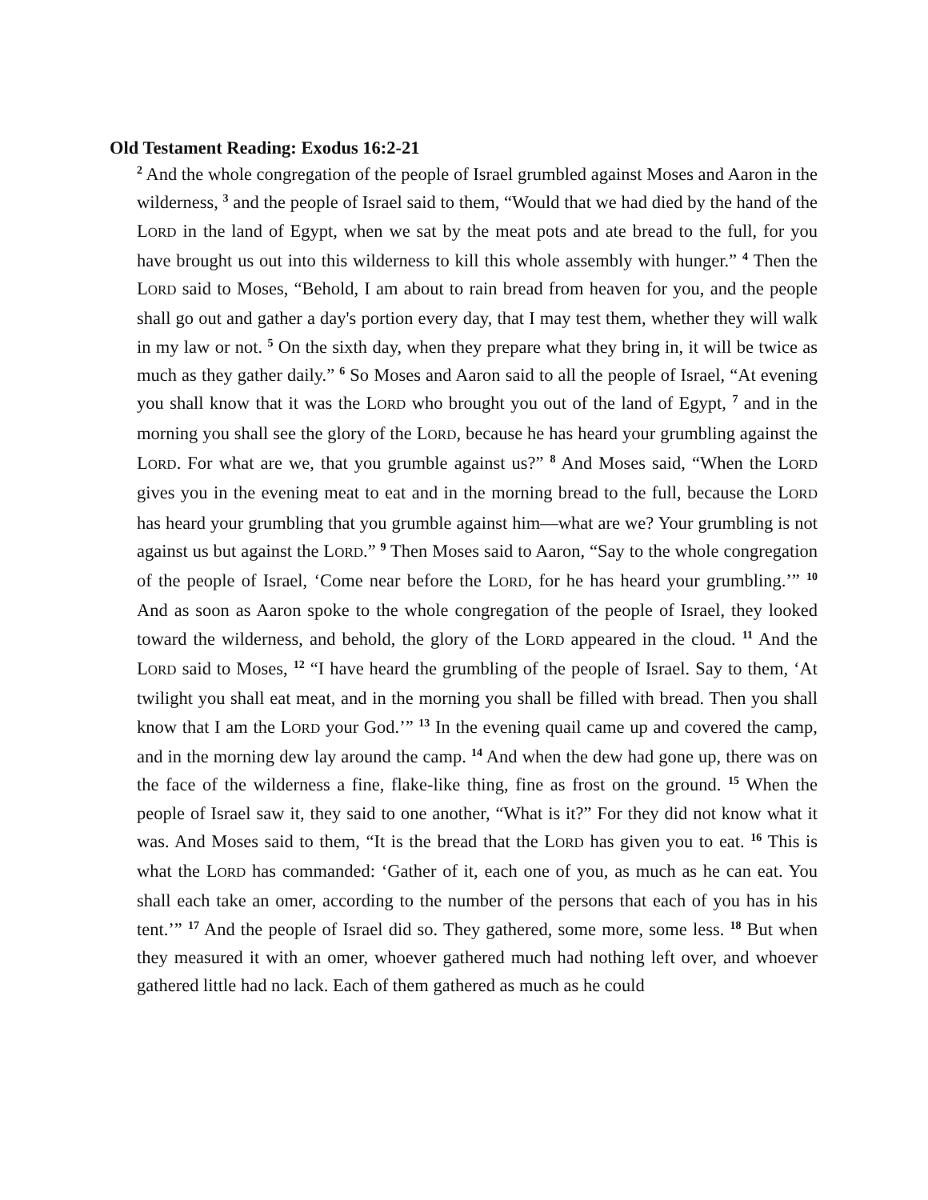Old Testament Reading: Exodus 16:2-21
<sup>2</sup> And the whole congregation of the people of Israel grumbled against Moses and Aaron in the wilderness, <sup>3</sup> and the people of Israel said to them, “Would that we had died by the hand of the LORD in the land of Egypt, when we sat by the meat pots and ate bread to the full, for you have brought us out into this wilderness to kill this whole assembly with hunger.” <sup>4</sup> Then the LORD said to Moses, “Behold, I am about to rain bread from heaven for you, and the people shall go out and gather a day's portion every day, that I may test them, whether they will walk in my law or not. <sup>5</sup> On the sixth day, when they prepare what they bring in, it will be twice as much as they gather daily.” <sup>6</sup> So Moses and Aaron said to all the people of Israel, “At evening you shall know that it was the LORD who brought you out of the land of Egypt, <sup>7</sup> and in the morning you shall see the glory of the LORD, because he has heard your grumbling against the LORD. For what are we, that you grumble against us?” <sup>8</sup> And Moses said, “When the LORD gives you in the evening meat to eat and in the morning bread to the full, because the LORD has heard your grumbling that you grumble against him—what are we? Your grumbling is not against us but against the LORD.” <sup>9</sup> Then Moses said to Aaron, “Say to the whole congregation of the people of Israel, ‘Come near before the LORD, for he has heard your grumbling.’” <sup>10</sup> And as soon as Aaron spoke to the whole congregation of the people of Israel, they looked toward the wilderness, and behold, the glory of the LORD appeared in the cloud. <sup>11</sup> And the LORD said to Moses, <sup>12</sup> “I have heard the grumbling of the people of Israel. Say to them, ‘At twilight you shall eat meat, and in the morning you shall be filled with bread. Then you shall know that I am the LORD your God.’” <sup>13</sup> In the evening quail came up and covered the camp, and in the morning dew lay around the camp. <sup>14</sup> And when the dew had gone up, there was on the face of the wilderness a fine, flake-like thing, fine as frost on the ground. <sup>15</sup> When the people of Israel saw it, they said to one another, “What is it?” For they did not know what it was. And Moses said to them, “It is the bread that the LORD has given you to eat. <sup>16</sup> This is what the LORD has commanded: ‘Gather of it, each one of you, as much as he can eat. You shall each take an omer, according to the number of the persons that each of you has in his tent.’” <sup>17</sup> And the people of Israel did so. They gathered, some more, some less. <sup>18</sup> But when they measured it with an omer, whoever gathered much had nothing left over, and whoever gathered little had no lack. Each of them gathered as much as he could